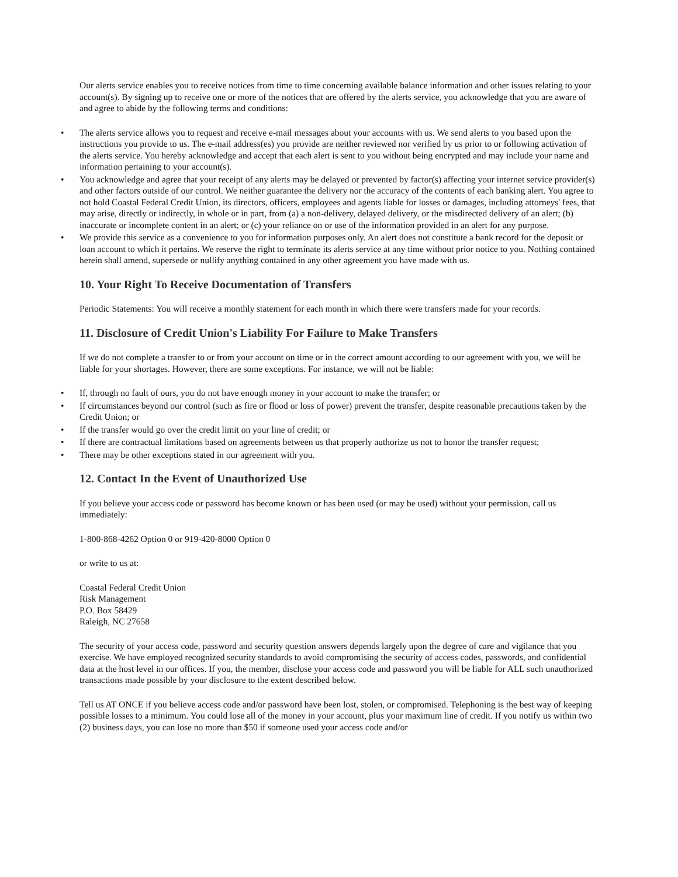Our alerts service enables you to receive notices from time to time concerning available balance information and other issues relating to your account(s). By signing up to receive one or more of the notices that are offered by the alerts service, you acknowledge that you are aware of and agree to abide by the following terms and conditions:
• The alerts service allows you to request and receive e-mail messages about your accounts with us. We send alerts to you based upon the instructions you provide to us. The e-mail address(es) you provide are neither reviewed nor verified by us prior to or following activation of the alerts service. You hereby acknowledge and accept that each alert is sent to you without being encrypted and may include your name and information pertaining to your account(s).
• You acknowledge and agree that your receipt of any alerts may be delayed or prevented by factor(s) affecting your internet service provider(s) and other factors outside of our control. We neither guarantee the delivery nor the accuracy of the contents of each banking alert. You agree to not hold Coastal Federal Credit Union, its directors, officers, employees and agents liable for losses or damages, including attorneys' fees, that may arise, directly or indirectly, in whole or in part, from (a) a non-delivery, delayed delivery, or the misdirected delivery of an alert; (b) inaccurate or incomplete content in an alert; or (c) your reliance on or use of the information provided in an alert for any purpose.
• We provide this service as a convenience to you for information purposes only. An alert does not constitute a bank record for the deposit or loan account to which it pertains. We reserve the right to terminate its alerts service at any time without prior notice to you. Nothing contained herein shall amend, supersede or nullify anything contained in any other agreement you have made with us.
10. Your Right To Receive Documentation of Transfers
Periodic Statements: You will receive a monthly statement for each month in which there were transfers made for your records.
11. Disclosure of Credit Union's Liability For Failure to Make Transfers
If we do not complete a transfer to or from your account on time or in the correct amount according to our agreement with you, we will be liable for your shortages. However, there are some exceptions. For instance, we will not be liable:
• If, through no fault of ours, you do not have enough money in your account to make the transfer; or
• If circumstances beyond our control (such as fire or flood or loss of power) prevent the transfer, despite reasonable precautions taken by the Credit Union; or
• If the transfer would go over the credit limit on your line of credit; or
• If there are contractual limitations based on agreements between us that properly authorize us not to honor the transfer request;
• There may be other exceptions stated in our agreement with you.
12. Contact In the Event of Unauthorized Use
If you believe your access code or password has become known or has been used (or may be used) without your permission, call us immediately:
1-800-868-4262 Option 0 or 919-420-8000 Option 0
or write to us at:
Coastal Federal Credit Union
Risk Management
P.O. Box 58429
Raleigh, NC 27658
The security of your access code, password and security question answers depends largely upon the degree of care and vigilance that you exercise. We have employed recognized security standards to avoid compromising the security of access codes, passwords, and confidential data at the host level in our offices. If you, the member, disclose your access code and password you will be liable for ALL such unauthorized transactions made possible by your disclosure to the extent described below.
Tell us AT ONCE if you believe access code and/or password have been lost, stolen, or compromised. Telephoning is the best way of keeping possible losses to a minimum. You could lose all of the money in your account, plus your maximum line of credit. If you notify us within two (2) business days, you can lose no more than $50 if someone used your access code and/or